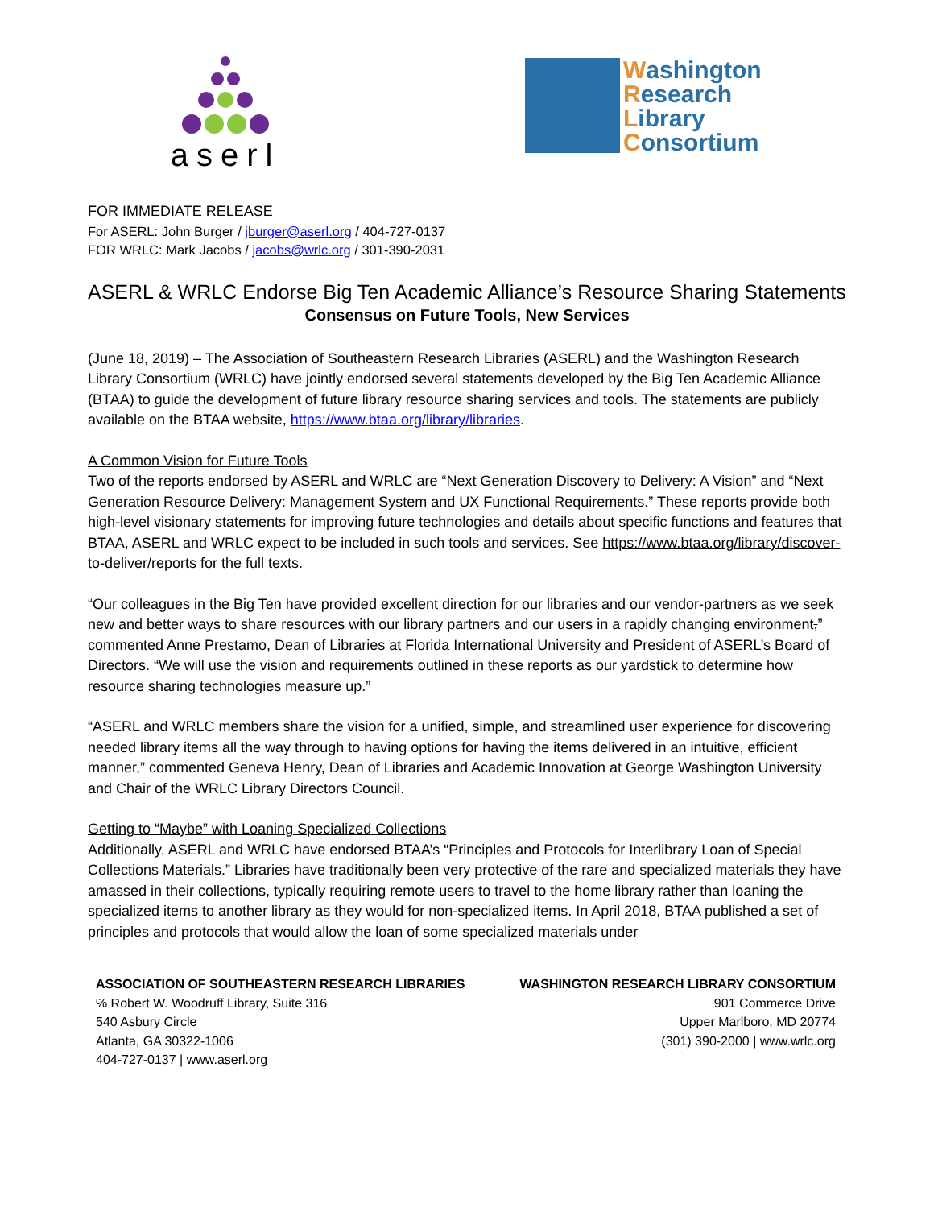aserl
Washington
Research
Library
Consortium
FOR IMMEDIATE RELEASE
For ASERL: John Burger / jburger@aserl.org / 404-727-0137
FOR WRLC: Mark Jacobs / jacobs@wrlc.org / 301-390-2031
ASERL & WRLC Endorse Big Ten Academic Alliance’s Resource Sharing Statements
Consensus on Future Tools, New Services
(June 18, 2019) – The Association of Southeastern Research Libraries (ASERL) and the Washington Research Library Consortium (WRLC) have jointly endorsed several statements developed by the Big Ten Academic Alliance (BTAA) to guide the development of future library resource sharing services and tools. The statements are publicly available on the BTAA website, https://www.btaa.org/library/libraries.
A Common Vision for Future Tools
Two of the reports endorsed by ASERL and WRLC are “Next Generation Discovery to Delivery: A Vision” and “Next Generation Resource Delivery: Management System and UX Functional Requirements.” These reports provide both high-level visionary statements for improving future technologies and details about specific functions and features that BTAA, ASERL and WRLC expect to be included in such tools and services. See https://www.btaa.org/library/discover-to-deliver/reports for the full texts.
“Our colleagues in the Big Ten have provided excellent direction for our libraries and our vendor-partners as we seek new and better ways to share resources with our library partners and our users in a rapidly changing environment,” commented Anne Prestamo, Dean of Libraries at Florida International University and President of ASERL’s Board of Directors. “We will use the vision and requirements outlined in these reports as our yardstick to determine how resource sharing technologies measure up.”
“ASERL and WRLC members share the vision for a unified, simple, and streamlined user experience for discovering needed library items all the way through to having options for having the items delivered in an intuitive, efficient manner,” commented Geneva Henry, Dean of Libraries and Academic Innovation at George Washington University and Chair of the WRLC Library Directors Council.
Getting to “Maybe” with Loaning Specialized Collections
Additionally, ASERL and WRLC have endorsed BTAA’s “Principles and Protocols for Interlibrary Loan of Special Collections Materials.” Libraries have traditionally been very protective of the rare and specialized materials they have amassed in their collections, typically requiring remote users to travel to the home library rather than loaning the specialized items to another library as they would for non-specialized items. In April 2018, BTAA published a set of principles and protocols that would allow the loan of some specialized materials under
ASSOCIATION OF SOUTHEASTERN RESEARCH LIBRARIES
℅ Robert W. Woodruff Library, Suite 316
540 Asbury Circle
Atlanta, GA 30322-1006
404-727-0137 | www.aserl.org
WASHINGTON RESEARCH LIBRARY CONSORTIUM
901 Commerce Drive
Upper Marlboro, MD 20774
(301) 390-2000 | www.wrlc.org